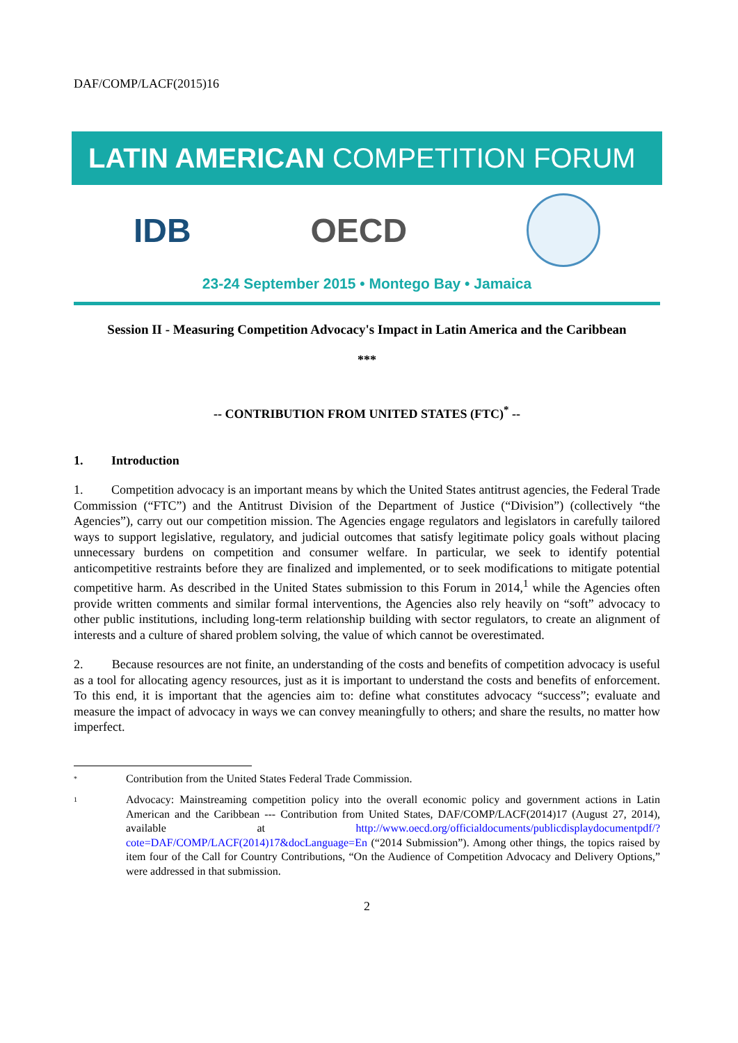DAF/COMP/LACF(2015)16
LATIN AMERICAN COMPETITION FORUM
IDB OECD
23-24 September 2015 • Montego Bay • Jamaica
Session II - Measuring Competition Advocacy's Impact in Latin America and the Caribbean
***
-- CONTRIBUTION FROM UNITED STATES (FTC)<sup>*</sup> --
1. Introduction
1. Competition advocacy is an important means by which the United States antitrust agencies, the Federal Trade Commission (“FTC”) and the Antitrust Division of the Department of Justice (“Division”) (collectively “the Agencies”), carry out our competition mission. The Agencies engage regulators and legislators in carefully tailored ways to support legislative, regulatory, and judicial outcomes that satisfy legitimate policy goals without placing unnecessary burdens on competition and consumer welfare. In particular, we seek to identify potential anticompetitive restraints before they are finalized and implemented, or to seek modifications to mitigate potential competitive harm. As described in the United States submission to this Forum in 2014,<sup>1</sup> while the Agencies often provide written comments and similar formal interventions, the Agencies also rely heavily on “soft” advocacy to other public institutions, including long-term relationship building with sector regulators, to create an alignment of interests and a culture of shared problem solving, the value of which cannot be overestimated.
2. Because resources are not finite, an understanding of the costs and benefits of competition advocacy is useful as a tool for allocating agency resources, just as it is important to understand the costs and benefits of enforcement. To this end, it is important that the agencies aim to: define what constitutes advocacy “success”; evaluate and measure the impact of advocacy in ways we can convey meaningfully to others; and share the results, no matter how imperfect.
*
Contribution from the United States Federal Trade Commission.
1
Advocacy: Mainstreaming competition policy into the overall economic policy and government actions in Latin American and the Caribbean --- Contribution from United States, DAF/COMP/LACF(2014)17 (August 27, 2014), available at http://www.oecd.org/officialdocuments/publicdisplaydocumentpdf/?cote=DAF/COMP/LACF(2014)17&docLanguage=En (“2014 Submission”). Among other things, the topics raised by item four of the Call for Country Contributions, “On the Audience of Competition Advocacy and Delivery Options,” were addressed in that submission.
2